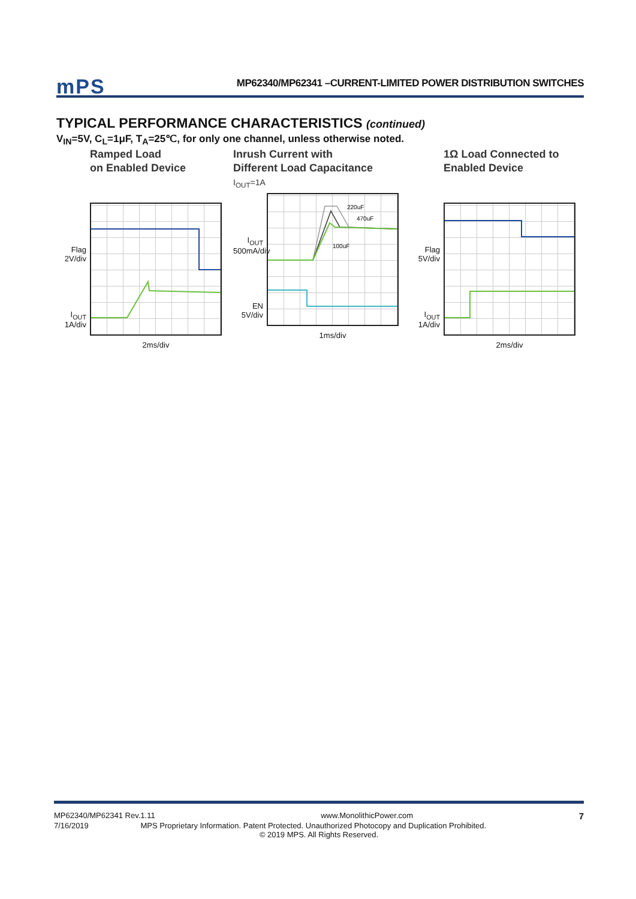mPS MP62340/MP62341 –CURRENT-LIMITED POWER DISTRIBUTION SWITCHES
TYPICAL PERFORMANCE CHARACTERISTICS (continued)
V<sub>IN</sub>=5V, C<sub>L</sub>=1μF, T<sub>A</sub>=25℃, for only one channel, unless otherwise noted.
Ramped Load
on Enabled Device
Flag
2V/div
I<sub>OUT</sub>
1A/div
2ms/div
Inrush Current with
Different Load Capacitance
I<sub>OUT</sub>=1A
I<sub>OUT</sub>
500mA/div
EN
5V/div
220uF
470uF
100uF
1ms/div
1Ω Load Connected to
Enabled Device
Flag
5V/div
I<sub>OUT</sub>
1A/div
2ms/div
MP62340/MP62341 Rev.1.11 www.MonolithicPower.com 7
7/16/2019 MPS Proprietary Information. Patent Protected. Unauthorized Photocopy and Duplication Prohibited.
© 2019 MPS. All Rights Reserved.